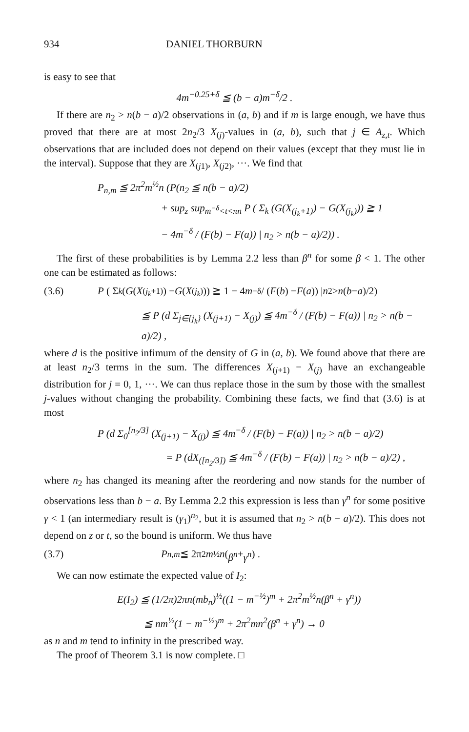934 DANIEL THORBURN
is easy to see that
4m<sup>−0.25+δ</sup> ≦ (b − a)m<sup>−δ</sup>/2 .
If there are n<sub>2</sub> > n(b − a)/2 observations in (a, b) and if m is large enough, we have thus proved that there are at most 2n<sub>2</sub>/3 X<sub>(j)</sub>-values in (a, b), such that j ∈ A<sub>z,t</sub>. Which observations that are included does not depend on their values (except that they must lie in the interval). Suppose that they are X<sub>(j1)</sub>, X<sub>(j2)</sub>, ···. We find that
P<sub>n,m</sub> ≦ 2π<sup>2</sup>m<sup>½</sup>n (P(n<sub>2</sub> ≦ n(b − a)/2)
+ sup<sub>z</sub> sup<sub>m<sup>−δ</sup><t<πn</sub> P ( Σ<sub>k</sub> (G(X<sub>(j<sub>k</sub>+1)</sub>) − G(X<sub>(j<sub>k</sub>)</sub>)) ≧ 1
− 4m<sup>−δ</sup> / (F(b) − F(a)) | n<sub>2</sub> > n(b − a)/2)) .
The first of these probabilities is by Lemma 2.2 less than β<sup>n</sup> for some β < 1. The other one can be estimated as follows:
(3.6) P ( Σ<sub>k</sub> (G (X<sub>(j<sub>k</sub>+1)</sub>) − G (X<sub>(j<sub>k</sub>)</sub>)) ≧ 1 − 4 m<sup>−δ</sup> / (F (b) − F (a)) | n<sub>2</sub> > n (b − a)/2)
≦ P (d Σ<sub>j∈{j<sub>k</sub>}</sub> (X<sub>(j+1)</sub> − X<sub>(j)</sub>) ≦ 4m<sup>−δ</sup> / (F(b) − F(a)) | n<sub>2</sub> > n(b − a)/2) ,
where d is the positive infimum of the density of G in (a, b). We found above that there are at least n<sub>2</sub>/3 terms in the sum. The differences X<sub>(j+1)</sub> − X<sub>(j)</sub> have an exchangeable distribution for j = 0, 1, ···. We can thus replace those in the sum by those with the smallest j-values without changing the probability. Combining these facts, we find that (3.6) is at most
P (d Σ<sub>0</sub><sup>[n<sub>2</sub>/3]</sup> (X<sub>(j+1)</sub> − X<sub>(j)</sub>) ≦ 4m<sup>−δ</sup> / (F(b) − F(a)) | n<sub>2</sub> > n(b − a)/2)
= P (dX<sub>([n<sub>2</sub>/3])</sub> ≦ 4m<sup>−δ</sup> / (F(b) − F(a)) | n<sub>2</sub> > n(b − a)/2) ,
where n<sub>2</sub> has changed its meaning after the reordering and now stands for the number of observations less than b − a. By Lemma 2.2 this expression is less than γ<sup>n</sup> for some positive γ < 1 (an intermediary result is (γ<sub>1</sub>)<sup>n<sub>2</sub></sup>, but it is assumed that n<sub>2</sub> > n(b − a)/2). This does not depend on z or t, so the bound is uniform. We thus have
(3.7) P<sub>n,m</sub> ≦ 2π<sup>2</sup> m<sup>½</sup> n (β<sup>n</sup> + γ<sup>n</sup>) .
We can now estimate the expected value of I<sub>2</sub>:
E(I<sub>2</sub>) ≦ (1/2π)2πn(mb<sub>n</sub>)<sup>½</sup>((1 − m<sup>−½</sup>)<sup>m</sup> + 2π<sup>2</sup>m<sup>½</sup>n(β<sup>n</sup> + γ<sup>n</sup>))
≦ nm<sup>½</sup>(1 − m<sup>−½</sup>)<sup>m</sup> + 2π<sup>2</sup>mn<sup>2</sup>(β<sup>n</sup> + γ<sup>n</sup>) → 0
as n and m tend to infinity in the prescribed way.
The proof of Theorem 3.1 is now complete. □